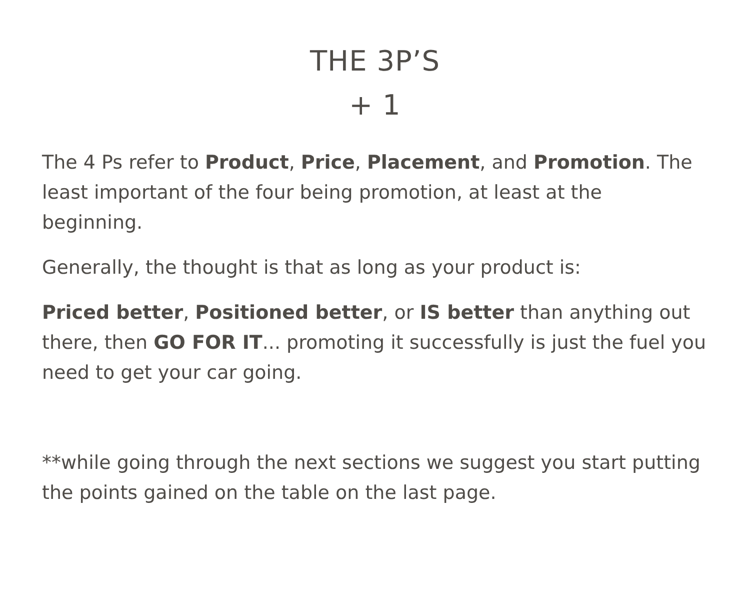THE 3P’S
+ 1
The 4 Ps refer to Product, Price, Placement, and Promotion. The least important of the four being promotion, at least at the beginning.
Generally, the thought is that as long as your product is:
Priced better, Positioned better, or IS better than anything out there, then GO FOR IT... promoting it successfully is just the fuel you need to get your car going.
**while going through the next sections we suggest you start putting the points gained on the table on the last page.